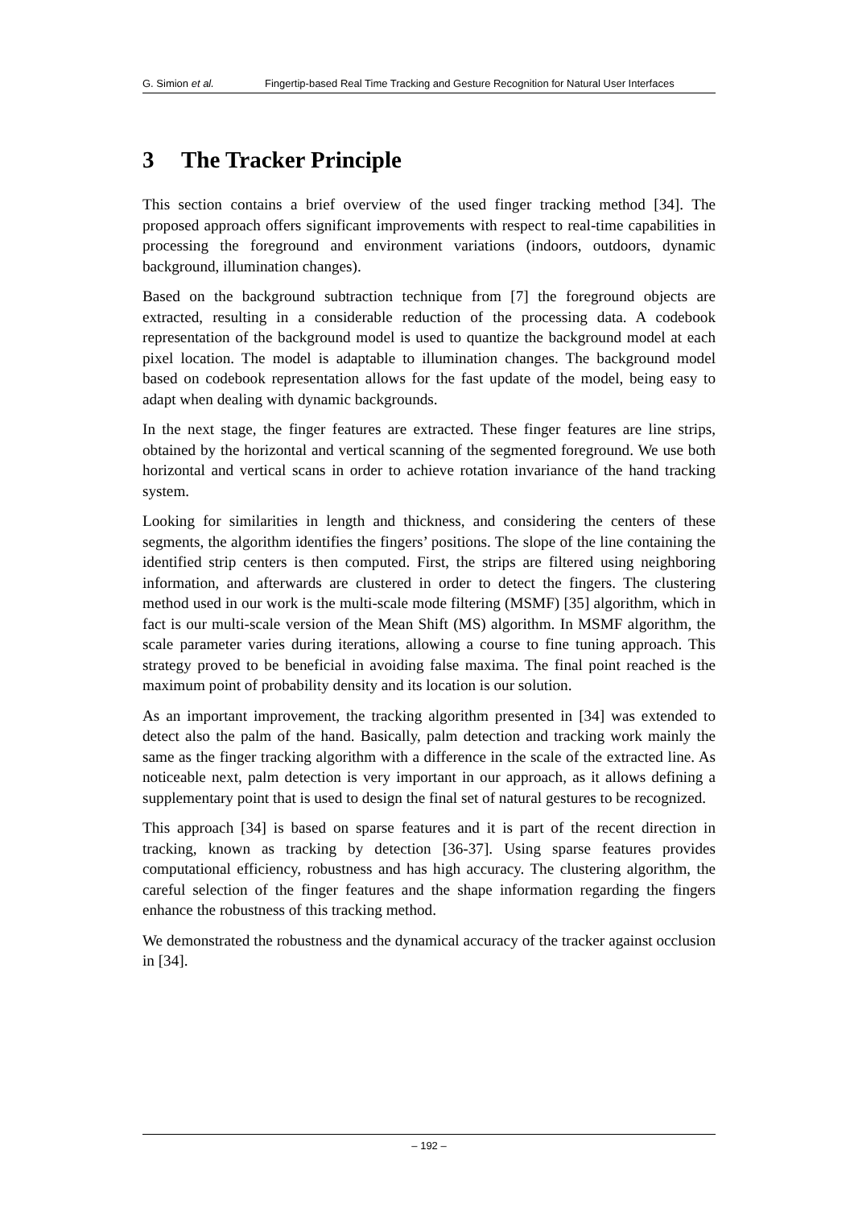G. Simion et al. Fingertip-based Real Time Tracking and Gesture Recognition for Natural User Interfaces
3 The Tracker Principle
This section contains a brief overview of the used finger tracking method [34]. The proposed approach offers significant improvements with respect to real-time capabilities in processing the foreground and environment variations (indoors, outdoors, dynamic background, illumination changes).
Based on the background subtraction technique from [7] the foreground objects are extracted, resulting in a considerable reduction of the processing data. A codebook representation of the background model is used to quantize the background model at each pixel location. The model is adaptable to illumination changes. The background model based on codebook representation allows for the fast update of the model, being easy to adapt when dealing with dynamic backgrounds.
In the next stage, the finger features are extracted. These finger features are line strips, obtained by the horizontal and vertical scanning of the segmented foreground. We use both horizontal and vertical scans in order to achieve rotation invariance of the hand tracking system.
Looking for similarities in length and thickness, and considering the centers of these segments, the algorithm identifies the fingers’ positions. The slope of the line containing the identified strip centers is then computed. First, the strips are filtered using neighboring information, and afterwards are clustered in order to detect the fingers. The clustering method used in our work is the multi-scale mode filtering (MSMF) [35] algorithm, which in fact is our multi-scale version of the Mean Shift (MS) algorithm. In MSMF algorithm, the scale parameter varies during iterations, allowing a course to fine tuning approach. This strategy proved to be beneficial in avoiding false maxima. The final point reached is the maximum point of probability density and its location is our solution.
As an important improvement, the tracking algorithm presented in [34] was extended to detect also the palm of the hand. Basically, palm detection and tracking work mainly the same as the finger tracking algorithm with a difference in the scale of the extracted line. As noticeable next, palm detection is very important in our approach, as it allows defining a supplementary point that is used to design the final set of natural gestures to be recognized.
This approach [34] is based on sparse features and it is part of the recent direction in tracking, known as tracking by detection [36-37]. Using sparse features provides computational efficiency, robustness and has high accuracy. The clustering algorithm, the careful selection of the finger features and the shape information regarding the fingers enhance the robustness of this tracking method.
We demonstrated the robustness and the dynamical accuracy of the tracker against occlusion in [34].
– 192 –